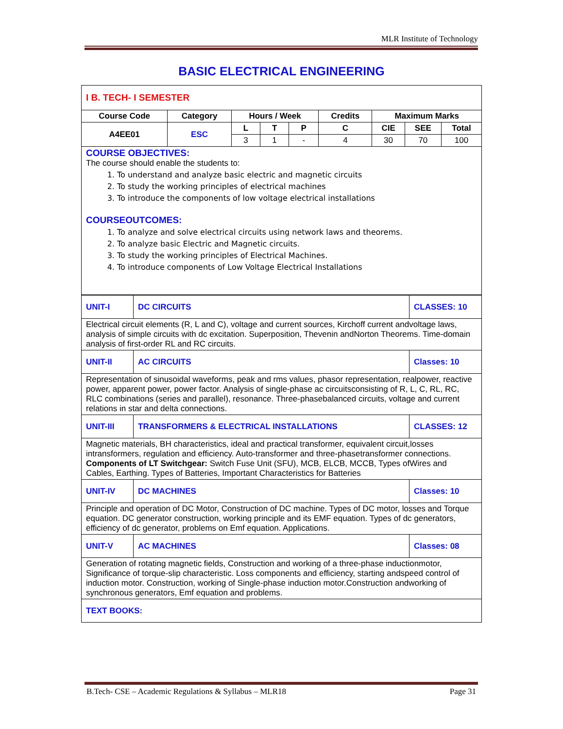MLR Institute of Technology
BASIC ELECTRICAL ENGINEERING
| I B. TECH- I SEMESTER | | | | | | | | |
| Course Code | Category | Hours / Week | | | Credits | Maximum Marks | | |
| A4EE01 | ESC | L | T | P | C | CIE | SEE | Total |
| | | 3 | 1 | - | 4 | 30 | 70 | 100 |
| COURSE OBJECTIVES: The course should enable the students to: 1. To understand and analyze basic electric and magnetic circuits 2. To study the working principles of electrical machines 3. To introduce the components of low voltage electrical installations COURSEOUTCOMES: 1. To analyze and solve electrical circuits using network laws and theorems. 2. To analyze basic Electric and Magnetic circuits. 3. To study the working principles of Electrical Machines. 4. To introduce components of Low Voltage Electrical Installations | | | | | | | | |
| UNIT-I | DC CIRCUITS | CLASSES: 10 |
| Electrical circuit elements (R, L and C), voltage and current sources, Kirchoff current andvoltage laws, analysis of simple circuits with dc excitation. Superposition, Thevenin andNorton Theorems. Time-domain analysis of first-order RL and RC circuits. | | |
| UNIT-II | AC CIRCUITS | Classes: 10 |
| Representation of sinusoidal waveforms, peak and rms values, phasor representation, realpower, reactive power, apparent power, power factor. Analysis of single-phase ac circuitsconsisting of R, L, C, RL, RC, RLC combinations (series and parallel), resonance. Three-phasebalanced circuits, voltage and current relations in star and delta connections. | | |
| UNIT-III | TRANSFORMERS & ELECTRICAL INSTALLATIONS | CLASSES: 12 |
| Magnetic materials, BH characteristics, ideal and practical transformer, equivalent circuit,losses intransformers, regulation and efficiency. Auto-transformer and three-phasetransformer connections. Components of LT Switchgear: Switch Fuse Unit (SFU), MCB, ELCB, MCCB, Types ofWires and Cables, Earthing. Types of Batteries, Important Characteristics for Batteries | | |
| UNIT-IV | DC MACHINES | Classes: 10 |
| Principle and operation of DC Motor, Construction of DC machine. Types of DC motor, losses and Torque equation. DC generator construction, working principle and its EMF equation. Types of dc generators, efficiency of dc generator, problems on Emf equation. Applications. | | |
| UNIT-V | AC MACHINES | Classes: 08 |
| Generation of rotating magnetic fields, Construction and working of a three-phase inductionmotor, Significance of torque-slip characteristic. Loss components and efficiency, starting andspeed control of induction motor. Construction, working of Single-phase induction motor.Construction andworking of synchronous generators, Emf equation and problems. | | |
| TEXT BOOKS: | | |
B.Tech- CSE – Academic Regulations & Syllabus – MLR18 Page 31